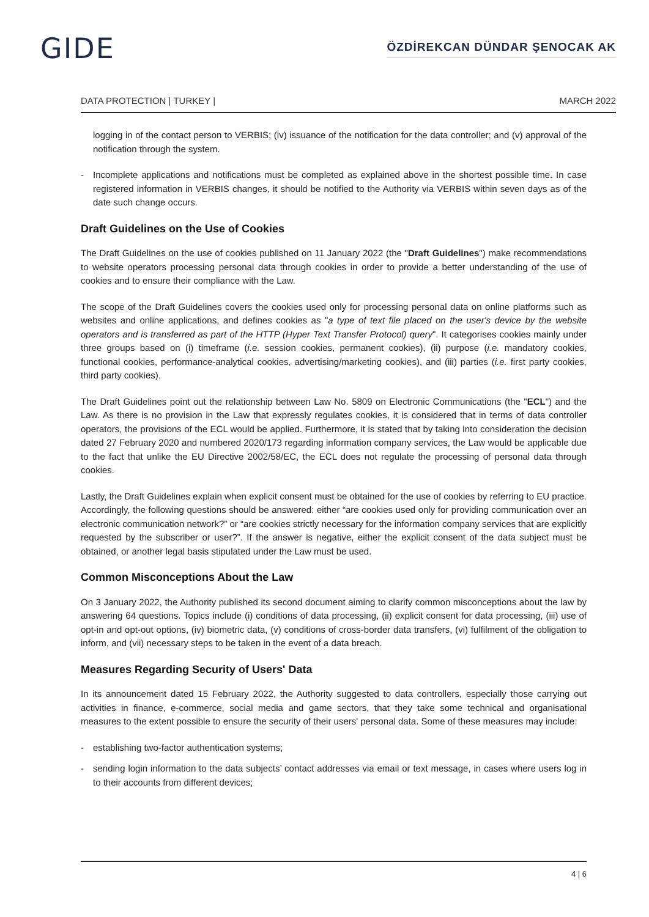GIDE ÖZDİREKCAN DÜNDAR ŞENOCAK AK
DATA PROTECTION | TURKEY | MARCH 2022
logging in of the contact person to VERBIS; (iv) issuance of the notification for the data controller; and (v) approval of the notification through the system.
- Incomplete applications and notifications must be completed as explained above in the shortest possible time. In case registered information in VERBIS changes, it should be notified to the Authority via VERBIS within seven days as of the date such change occurs.
Draft Guidelines on the Use of Cookies
The Draft Guidelines on the use of cookies published on 11 January 2022 (the "Draft Guidelines") make recommendations to website operators processing personal data through cookies in order to provide a better understanding of the use of cookies and to ensure their compliance with the Law.
The scope of the Draft Guidelines covers the cookies used only for processing personal data on online platforms such as websites and online applications, and defines cookies as "a type of text file placed on the user's device by the website operators and is transferred as part of the HTTP (Hyper Text Transfer Protocol) query". It categorises cookies mainly under three groups based on (i) timeframe (i.e. session cookies, permanent cookies), (ii) purpose (i.e. mandatory cookies, functional cookies, performance-analytical cookies, advertising/marketing cookies), and (iii) parties (i.e. first party cookies, third party cookies).
The Draft Guidelines point out the relationship between Law No. 5809 on Electronic Communications (the "ECL") and the Law. As there is no provision in the Law that expressly regulates cookies, it is considered that in terms of data controller operators, the provisions of the ECL would be applied. Furthermore, it is stated that by taking into consideration the decision dated 27 February 2020 and numbered 2020/173 regarding information company services, the Law would be applicable due to the fact that unlike the EU Directive 2002/58/EC, the ECL does not regulate the processing of personal data through cookies.
Lastly, the Draft Guidelines explain when explicit consent must be obtained for the use of cookies by referring to EU practice. Accordingly, the following questions should be answered: either “are cookies used only for providing communication over an electronic communication network?” or “are cookies strictly necessary for the information company services that are explicitly requested by the subscriber or user?”. If the answer is negative, either the explicit consent of the data subject must be obtained, or another legal basis stipulated under the Law must be used.
Common Misconceptions About the Law
On 3 January 2022, the Authority published its second document aiming to clarify common misconceptions about the law by answering 64 questions. Topics include (i) conditions of data processing, (ii) explicit consent for data processing, (iii) use of opt-in and opt-out options, (iv) biometric data, (v) conditions of cross-border data transfers, (vi) fulfilment of the obligation to inform, and (vii) necessary steps to be taken in the event of a data breach.
Measures Regarding Security of Users' Data
In its announcement dated 15 February 2022, the Authority suggested to data controllers, especially those carrying out activities in finance, e-commerce, social media and game sectors, that they take some technical and organisational measures to the extent possible to ensure the security of their users' personal data. Some of these measures may include:
- establishing two-factor authentication systems;
- sending login information to the data subjects’ contact addresses via email or text message, in cases where users log in to their accounts from different devices;
4 | 6